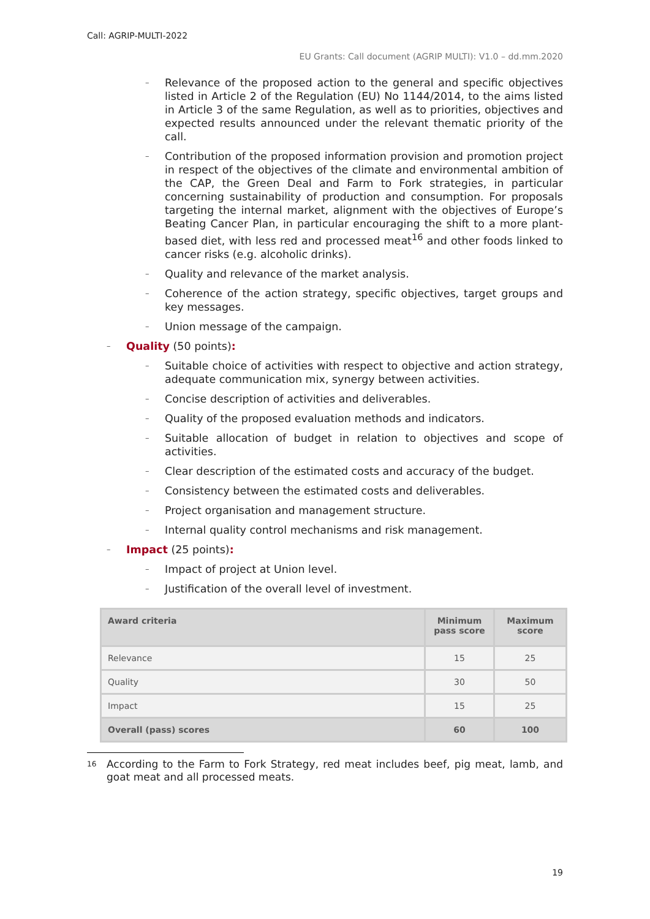Call: AGRIP-MULTI-2022
EU Grants: Call document (AGRIP MULTI): V1.0 – dd.mm.2020
– Relevance of the proposed action to the general and specific objectives listed in Article 2 of the Regulation (EU) No 1144/2014, to the aims listed in Article 3 of the same Regulation, as well as to priorities, objectives and expected results announced under the relevant thematic priority of the call.
– Contribution of the proposed information provision and promotion project in respect of the objectives of the climate and environmental ambition of the CAP, the Green Deal and Farm to Fork strategies, in particular concerning sustainability of production and consumption. For proposals targeting the internal market, alignment with the objectives of Europe’s Beating Cancer Plan, in particular encouraging the shift to a more plant-based diet, with less red and processed meat<sup>16</sup> and other foods linked to cancer risks (e.g. alcoholic drinks).
– Quality and relevance of the market analysis.
– Coherence of the action strategy, specific objectives, target groups and key messages.
– Union message of the campaign.
– Quality (50 points):
– Suitable choice of activities with respect to objective and action strategy, adequate communication mix, synergy between activities.
– Concise description of activities and deliverables.
– Quality of the proposed evaluation methods and indicators.
– Suitable allocation of budget in relation to objectives and scope of activities.
– Clear description of the estimated costs and accuracy of the budget.
– Consistency between the estimated costs and deliverables.
– Project organisation and management structure.
– Internal quality control mechanisms and risk management.
– Impact (25 points):
– Impact of project at Union level.
– Justification of the overall level of investment.
| Award criteria | Minimum pass score | Maximum score |
| --- | --- | --- |
| Relevance | 15 | 25 |
| Quality | 30 | 50 |
| Impact | 15 | 25 |
| Overall (pass) scores | 60 | 100 |
<sup>16</sup> According to the Farm to Fork Strategy, red meat includes beef, pig meat, lamb, and goat meat and all processed meats.
19